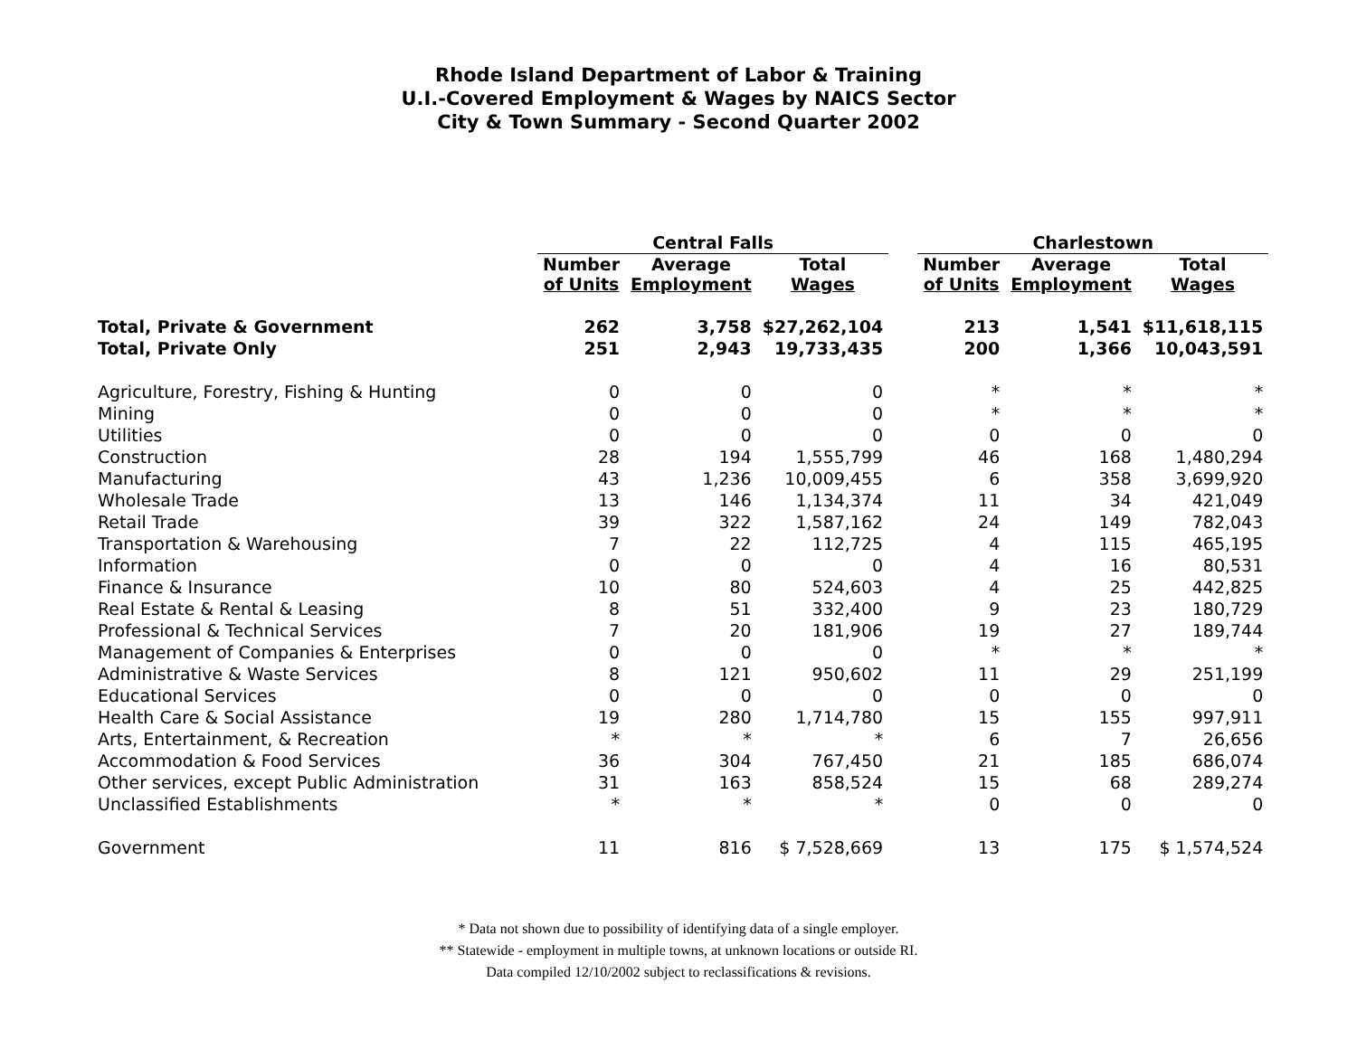Rhode Island Department of Labor & Training
U.I.-Covered Employment & Wages by NAICS Sector
City & Town Summary - Second Quarter 2002
| | Central Falls | | | | Charlestown | | |
| --- | --- | --- | --- | --- | --- | --- | --- |
| | Number of Units | Average Employment | Total Wages | | Number of Units | Average Employment | Total Wages |
| Total, Private & Government | 262 | 3,758 | $27,262,104 | | 213 | 1,541 | $11,618,115 |
| Total, Private Only | 251 | 2,943 | 19,733,435 | | 200 | 1,366 | 10,043,591 |
| Agriculture, Forestry, Fishing & Hunting | 0 | 0 | 0 | | * | * | * |
| Mining | 0 | 0 | 0 | | * | * | * |
| Utilities | 0 | 0 | 0 | | 0 | 0 | 0 |
| Construction | 28 | 194 | 1,555,799 | | 46 | 168 | 1,480,294 |
| Manufacturing | 43 | 1,236 | 10,009,455 | | 6 | 358 | 3,699,920 |
| Wholesale Trade | 13 | 146 | 1,134,374 | | 11 | 34 | 421,049 |
| Retail Trade | 39 | 322 | 1,587,162 | | 24 | 149 | 782,043 |
| Transportation & Warehousing | 7 | 22 | 112,725 | | 4 | 115 | 465,195 |
| Information | 0 | 0 | 0 | | 4 | 16 | 80,531 |
| Finance & Insurance | 10 | 80 | 524,603 | | 4 | 25 | 442,825 |
| Real Estate & Rental & Leasing | 8 | 51 | 332,400 | | 9 | 23 | 180,729 |
| Professional & Technical Services | 7 | 20 | 181,906 | | 19 | 27 | 189,744 |
| Management of Companies & Enterprises | 0 | 0 | 0 | | * | * | * |
| Administrative & Waste Services | 8 | 121 | 950,602 | | 11 | 29 | 251,199 |
| Educational Services | 0 | 0 | 0 | | 0 | 0 | 0 |
| Health Care & Social Assistance | 19 | 280 | 1,714,780 | | 15 | 155 | 997,911 |
| Arts, Entertainment, & Recreation | * | * | * | | 6 | 7 | 26,656 |
| Accommodation & Food Services | 36 | 304 | 767,450 | | 21 | 185 | 686,074 |
| Other services, except Public Administration | 31 | 163 | 858,524 | | 15 | 68 | 289,274 |
| Unclassified Establishments | * | * | * | | 0 | 0 | 0 |
| Government | 11 | 816 | $ 7,528,669 | | 13 | 175 | $ 1,574,524 |
* Data not shown due to possibility of identifying data of a single employer.
** Statewide - employment in multiple towns, at unknown locations or outside RI.
Data compiled 12/10/2002 subject to reclassifications & revisions.